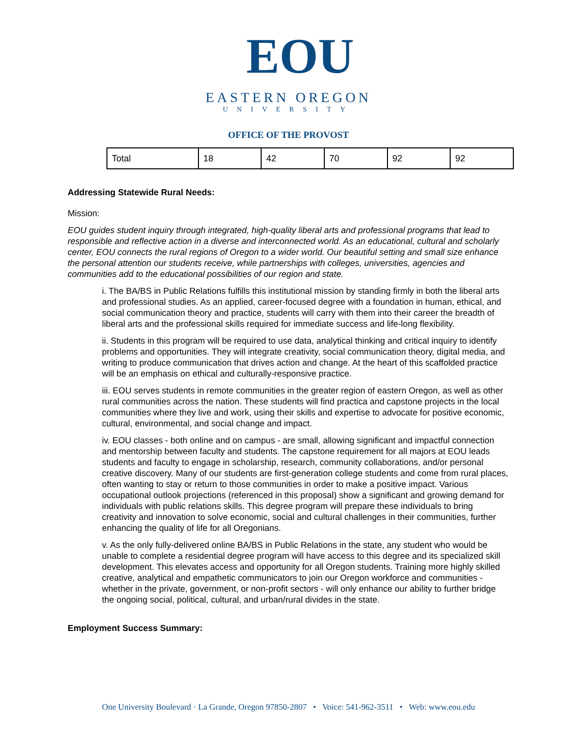EOU
EASTERN OREGON
UNIVERSITY
OFFICE OF THE PROVOST
| Total | 18 | 42 | 70 | 92 | 92 |
Addressing Statewide Rural Needs:
Mission:
EOU guides student inquiry through integrated, high-quality liberal arts and professional programs that lead to responsible and reflective action in a diverse and interconnected world. As an educational, cultural and scholarly center, EOU connects the rural regions of Oregon to a wider world. Our beautiful setting and small size enhance the personal attention our students receive, while partnerships with colleges, universities, agencies and communities add to the educational possibilities of our region and state.
i. The BA/BS in Public Relations fulfills this institutional mission by standing firmly in both the liberal arts and professional studies. As an applied, career-focused degree with a foundation in human, ethical, and social communication theory and practice, students will carry with them into their career the breadth of liberal arts and the professional skills required for immediate success and life-long flexibility.
ii. Students in this program will be required to use data, analytical thinking and critical inquiry to identify problems and opportunities. They will integrate creativity, social communication theory, digital media, and writing to produce communication that drives action and change. At the heart of this scaffolded practice will be an emphasis on ethical and culturally-responsive practice.
iii. EOU serves students in remote communities in the greater region of eastern Oregon, as well as other rural communities across the nation. These students will find practica and capstone projects in the local communities where they live and work, using their skills and expertise to advocate for positive economic, cultural, environmental, and social change and impact.
iv. EOU classes - both online and on campus - are small, allowing significant and impactful connection and mentorship between faculty and students. The capstone requirement for all majors at EOU leads students and faculty to engage in scholarship, research, community collaborations, and/or personal creative discovery. Many of our students are first-generation college students and come from rural places, often wanting to stay or return to those communities in order to make a positive impact. Various occupational outlook projections (referenced in this proposal) show a significant and growing demand for individuals with public relations skills. This degree program will prepare these individuals to bring creativity and innovation to solve economic, social and cultural challenges in their communities, further enhancing the quality of life for all Oregonians.
v. As the only fully-delivered online BA/BS in Public Relations in the state, any student who would be unable to complete a residential degree program will have access to this degree and its specialized skill development. This elevates access and opportunity for all Oregon students. Training more highly skilled creative, analytical and empathetic communicators to join our Oregon workforce and communities - whether in the private, government, or non-profit sectors - will only enhance our ability to further bridge the ongoing social, political, cultural, and urban/rural divides in the state.
Employment Success Summary:
One University Boulevard · La Grande, Oregon 97850-2807 • Voice: 541-962-3511 • Web: www.eou.edu